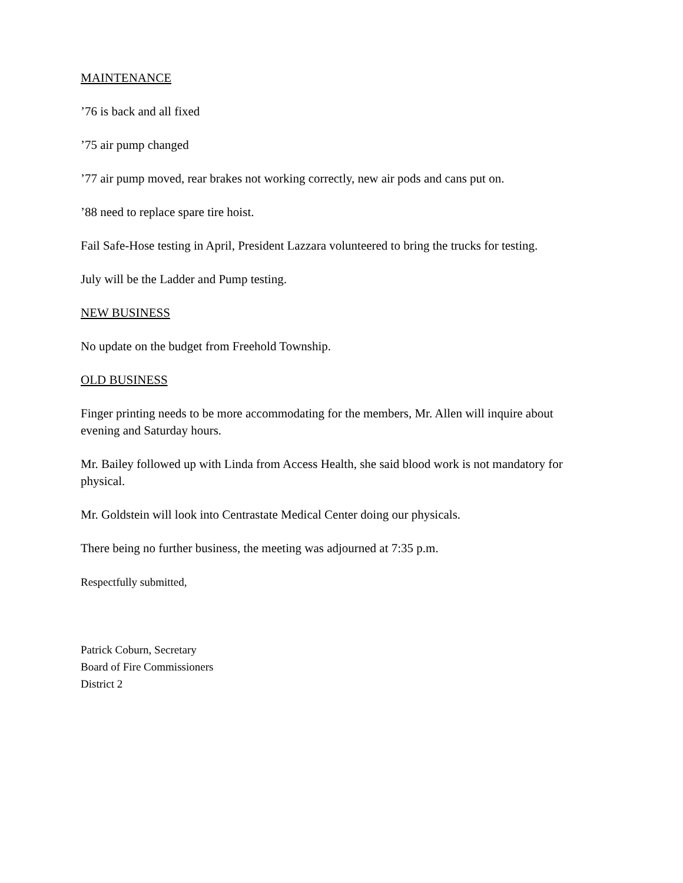MAINTENANCE
’76 is back and all fixed
’75 air pump changed
’77 air pump moved, rear brakes not working correctly, new air pods and cans put on.
’88 need to replace spare tire hoist.
Fail Safe-Hose testing in April, President Lazzara volunteered to bring the trucks for testing.
July will be the Ladder and Pump testing.
NEW BUSINESS
No update on the budget from Freehold Township.
OLD BUSINESS
Finger printing needs to be more accommodating for the members, Mr. Allen will inquire about evening and Saturday hours.
Mr. Bailey followed up with Linda from Access Health, she said blood work is not mandatory for physical.
Mr. Goldstein will look into Centrastate Medical Center doing our physicals.
There being no further business, the meeting was adjourned at 7:35 p.m.
Respectfully submitted,
Patrick Coburn, Secretary
Board of Fire Commissioners
District 2